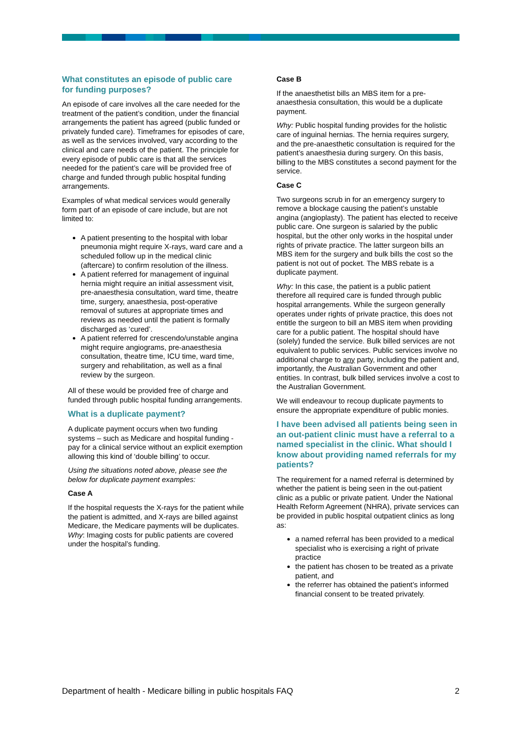What constitutes an episode of public care for funding purposes?
An episode of care involves all the care needed for the treatment of the patient’s condition, under the financial arrangements the patient has agreed (public funded or privately funded care). Timeframes for episodes of care, as well as the services involved, vary according to the clinical and care needs of the patient. The principle for every episode of public care is that all the services needed for the patient’s care will be provided free of charge and funded through public hospital funding arrangements.
Examples of what medical services would generally form part of an episode of care include, but are not limited to:
A patient presenting to the hospital with lobar pneumonia might require X-rays, ward care and a scheduled follow up in the medical clinic (aftercare) to confirm resolution of the illness.
A patient referred for management of inguinal hernia might require an initial assessment visit, pre-anaesthesia consultation, ward time, theatre time, surgery, anaesthesia, post-operative removal of sutures at appropriate times and reviews as needed until the patient is formally discharged as ‘cured’.
A patient referred for crescendo/unstable angina might require angiograms, pre-anaesthesia consultation, theatre time, ICU time, ward time, surgery and rehabilitation, as well as a final review by the surgeon.
All of these would be provided free of charge and funded through public hospital funding arrangements.
What is a duplicate payment?
A duplicate payment occurs when two funding systems – such as Medicare and hospital funding - pay for a clinical service without an explicit exemption allowing this kind of ‘double billing’ to occur.
Using the situations noted above, please see the below for duplicate payment examples:
Case A
If the hospital requests the X-rays for the patient while the patient is admitted, and X-rays are billed against Medicare, the Medicare payments will be duplicates.
Why: Imaging costs for public patients are covered under the hospital’s funding.
Case B
If the anaesthetist bills an MBS item for a pre-anaesthesia consultation, this would be a duplicate payment.
Why: Public hospital funding provides for the holistic care of inguinal hernias. The hernia requires surgery, and the pre-anaesthetic consultation is required for the patient’s anaesthesia during surgery. On this basis, billing to the MBS constitutes a second payment for the service.
Case C
Two surgeons scrub in for an emergency surgery to remove a blockage causing the patient’s unstable angina (angioplasty). The patient has elected to receive public care. One surgeon is salaried by the public hospital, but the other only works in the hospital under rights of private practice. The latter surgeon bills an MBS item for the surgery and bulk bills the cost so the patient is not out of pocket. The MBS rebate is a duplicate payment.
Why: In this case, the patient is a public patient therefore all required care is funded through public hospital arrangements. While the surgeon generally operates under rights of private practice, this does not entitle the surgeon to bill an MBS item when providing care for a public patient. The hospital should have (solely) funded the service. Bulk billed services are not equivalent to public services. Public services involve no additional charge to any party, including the patient and, importantly, the Australian Government and other entities. In contrast, bulk billed services involve a cost to the Australian Government.
We will endeavour to recoup duplicate payments to ensure the appropriate expenditure of public monies.
I have been advised all patients being seen in an out-patient clinic must have a referral to a named specialist in the clinic. What should I know about providing named referrals for my patients?
The requirement for a named referral is determined by whether the patient is being seen in the out-patient clinic as a public or private patient. Under the National Health Reform Agreement (NHRA), private services can be provided in public hospital outpatient clinics as long as:
a named referral has been provided to a medical specialist who is exercising a right of private practice
the patient has chosen to be treated as a private patient, and
the referrer has obtained the patient’s informed financial consent to be treated privately.
Department of health - Medicare billing in public hospitals FAQ 2